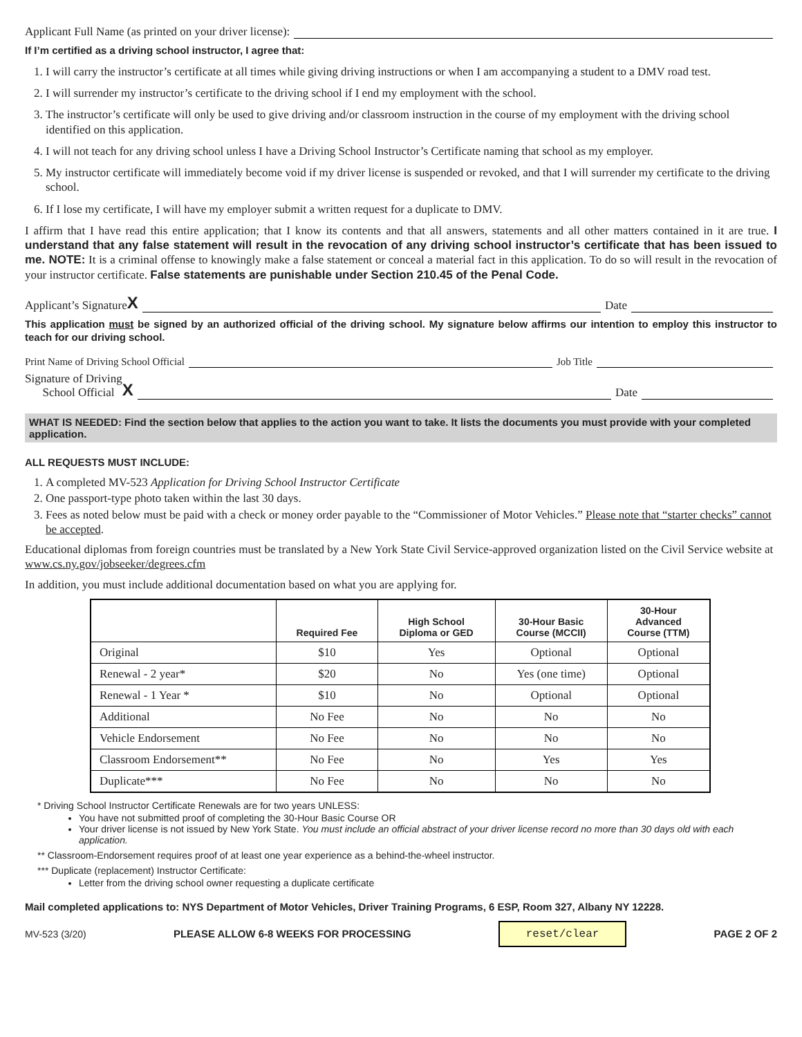Applicant Full Name (as printed on your driver license):
If I’m certified as a driving school instructor, I agree that:
1. I will carry the instructor’s certificate at all times while giving driving instructions or when I am accompanying a student to a DMV road test.
2. I will surrender my instructor’s certificate to the driving school if I end my employment with the school.
3. The instructor’s certificate will only be used to give driving and/or classroom instruction in the course of my employment with the driving school identified on this application.
4. I will not teach for any driving school unless I have a Driving School Instructor’s Certificate naming that school as my employer.
5. My instructor certificate will immediately become void if my driver license is suspended or revoked, and that I will surrender my certificate to the driving school.
6. If I lose my certificate, I will have my employer submit a written request for a duplicate to DMV.
I affirm that I have read this entire application; that I know its contents and that all answers, statements and all other matters contained in it are true. I understand that any false statement will result in the revocation of any driving school instructor’s certificate that has been issued to me. NOTE: It is a criminal offense to knowingly make a false statement or conceal a material fact in this application. To do so will result in the revocation of your instructor certificate. False statements are punishable under Section 210.45 of the Penal Code.
Applicant’s Signature X Date
This application must be signed by an authorized official of the driving school. My signature below affirms our intention to employ this instructor to teach for our driving school.
Print Name of Driving School Official Job Title
Signature of Driving
School Official X Date
WHAT IS NEEDED: Find the section below that applies to the action you want to take. It lists the documents you must provide with your completed application.
ALL REQUESTS MUST INCLUDE:
1. A completed MV-523 Application for Driving School Instructor Certificate
2. One passport-type photo taken within the last 30 days.
3. Fees as noted below must be paid with a check or money order payable to the “Commissioner of Motor Vehicles.” Please note that “starter checks” cannot be accepted.
Educational diplomas from foreign countries must be translated by a New York State Civil Service-approved organization listed on the Civil Service website at www.cs.ny.gov/jobseeker/degrees.cfm
In addition, you must include additional documentation based on what you are applying for.
| | Required Fee | High School Diploma or GED | 30-Hour Basic Course (MCCII) | 30-Hour Advanced Course (TTM) |
| --- | --- | --- | --- | --- |
| Original | $10 | Yes | Optional | Optional |
| Renewal - 2 year* | $20 | No | Yes (one time) | Optional |
| Renewal - 1 Year * | $10 | No | Optional | Optional |
| Additional | No Fee | No | No | No |
| Vehicle Endorsement | No Fee | No | No | No |
| Classroom Endorsement** | No Fee | No | Yes | Yes |
| Duplicate*** | No Fee | No | No | No |
* Driving School Instructor Certificate Renewals are for two years UNLESS:
You have not submitted proof of completing the 30-Hour Basic Course OR
Your driver license is not issued by New York State. You must include an official abstract of your driver license record no more than 30 days old with each application.
** Classroom-Endorsement requires proof of at least one year experience as a behind-the-wheel instructor.
*** Duplicate (replacement) Instructor Certificate:
Letter from the driving school owner requesting a duplicate certificate
Mail completed applications to: NYS Department of Motor Vehicles, Driver Training Programs, 6 ESP, Room 327, Albany NY 12228.
MV-523 (3/20) PLEASE ALLOW 6-8 WEEKS FOR PROCESSING reset/clear PAGE 2 OF 2